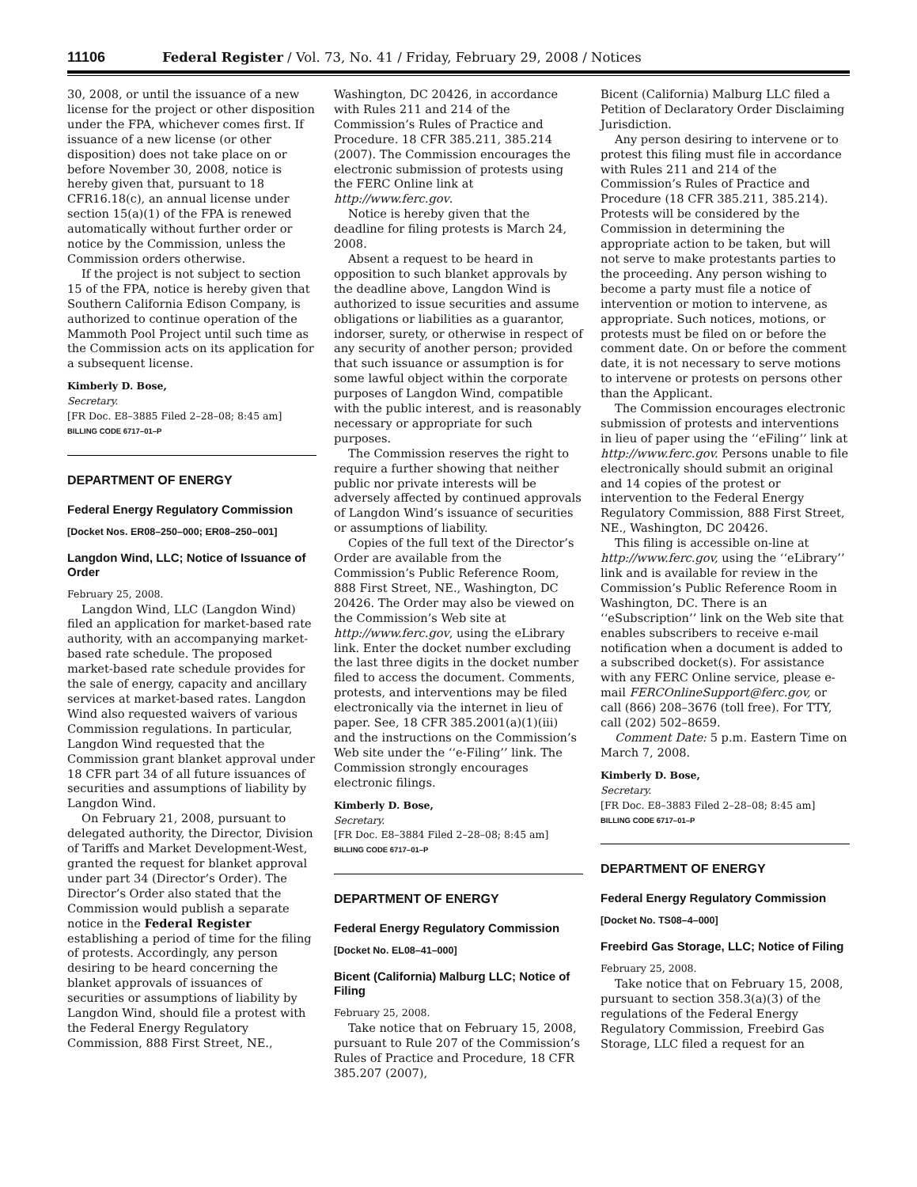11106 Federal Register / Vol. 73, No. 41 / Friday, February 29, 2008 / Notices
30, 2008, or until the issuance of a new license for the project or other disposition under the FPA, whichever comes first. If issuance of a new license (or other disposition) does not take place on or before November 30, 2008, notice is hereby given that, pursuant to 18 CFR16.18(c), an annual license under section 15(a)(1) of the FPA is renewed automatically without further order or notice by the Commission, unless the Commission orders otherwise.
If the project is not subject to section 15 of the FPA, notice is hereby given that Southern California Edison Company, is authorized to continue operation of the Mammoth Pool Project until such time as the Commission acts on its application for a subsequent license.
Kimberly D. Bose,
Secretary.
[FR Doc. E8–3885 Filed 2–28–08; 8:45 am]
BILLING CODE 6717–01–P
DEPARTMENT OF ENERGY
Federal Energy Regulatory Commission
[Docket Nos. ER08–250–000; ER08–250–001]
Langdon Wind, LLC; Notice of Issuance of Order
February 25, 2008.
Langdon Wind, LLC (Langdon Wind) filed an application for market-based rate authority, with an accompanying market-based rate schedule. The proposed market-based rate schedule provides for the sale of energy, capacity and ancillary services at market-based rates. Langdon Wind also requested waivers of various Commission regulations. In particular, Langdon Wind requested that the Commission grant blanket approval under 18 CFR part 34 of all future issuances of securities and assumptions of liability by Langdon Wind.
On February 21, 2008, pursuant to delegated authority, the Director, Division of Tariffs and Market Development-West, granted the request for blanket approval under part 34 (Director’s Order). The Director’s Order also stated that the Commission would publish a separate notice in the Federal Register establishing a period of time for the filing of protests. Accordingly, any person desiring to be heard concerning the blanket approvals of issuances of securities or assumptions of liability by Langdon Wind, should file a protest with the Federal Energy Regulatory Commission, 888 First Street, NE.,
Washington, DC 20426, in accordance with Rules 211 and 214 of the Commission’s Rules of Practice and Procedure. 18 CFR 385.211, 385.214 (2007). The Commission encourages the electronic submission of protests using the FERC Online link at http://www.ferc.gov.
Notice is hereby given that the deadline for filing protests is March 24, 2008.
Absent a request to be heard in opposition to such blanket approvals by the deadline above, Langdon Wind is authorized to issue securities and assume obligations or liabilities as a guarantor, indorser, surety, or otherwise in respect of any security of another person; provided that such issuance or assumption is for some lawful object within the corporate purposes of Langdon Wind, compatible with the public interest, and is reasonably necessary or appropriate for such purposes.
The Commission reserves the right to require a further showing that neither public nor private interests will be adversely affected by continued approvals of Langdon Wind’s issuance of securities or assumptions of liability.
Copies of the full text of the Director’s Order are available from the Commission’s Public Reference Room, 888 First Street, NE., Washington, DC 20426. The Order may also be viewed on the Commission’s Web site at http://www.ferc.gov, using the eLibrary link. Enter the docket number excluding the last three digits in the docket number filed to access the document. Comments, protests, and interventions may be filed electronically via the internet in lieu of paper. See, 18 CFR 385.2001(a)(1)(iii) and the instructions on the Commission’s Web site under the ‘‘e-Filing’’ link. The Commission strongly encourages electronic filings.
Kimberly D. Bose,
Secretary.
[FR Doc. E8–3884 Filed 2–28–08; 8:45 am]
BILLING CODE 6717–01–P
DEPARTMENT OF ENERGY
Federal Energy Regulatory Commission
[Docket No. EL08–41–000]
Bicent (California) Malburg LLC; Notice of Filing
February 25, 2008.
Take notice that on February 15, 2008, pursuant to Rule 207 of the Commission’s Rules of Practice and Procedure, 18 CFR 385.207 (2007),
Bicent (California) Malburg LLC filed a Petition of Declaratory Order Disclaiming Jurisdiction.
Any person desiring to intervene or to protest this filing must file in accordance with Rules 211 and 214 of the Commission’s Rules of Practice and Procedure (18 CFR 385.211, 385.214). Protests will be considered by the Commission in determining the appropriate action to be taken, but will not serve to make protestants parties to the proceeding. Any person wishing to become a party must file a notice of intervention or motion to intervene, as appropriate. Such notices, motions, or protests must be filed on or before the comment date. On or before the comment date, it is not necessary to serve motions to intervene or protests on persons other than the Applicant.
The Commission encourages electronic submission of protests and interventions in lieu of paper using the ‘‘eFiling’’ link at http://www.ferc.gov. Persons unable to file electronically should submit an original and 14 copies of the protest or intervention to the Federal Energy Regulatory Commission, 888 First Street, NE., Washington, DC 20426.
This filing is accessible on-line at http://www.ferc.gov, using the ‘‘eLibrary’’ link and is available for review in the Commission’s Public Reference Room in Washington, DC. There is an ‘‘eSubscription’’ link on the Web site that enables subscribers to receive e-mail notification when a document is added to a subscribed docket(s). For assistance with any FERC Online service, please e-mail FERCOnlineSupport@ferc.gov, or call (866) 208–3676 (toll free). For TTY, call (202) 502–8659.
Comment Date: 5 p.m. Eastern Time on March 7, 2008.
Kimberly D. Bose,
Secretary.
[FR Doc. E8–3883 Filed 2–28–08; 8:45 am]
BILLING CODE 6717–01–P
DEPARTMENT OF ENERGY
Federal Energy Regulatory Commission
[Docket No. TS08–4–000]
Freebird Gas Storage, LLC; Notice of Filing
February 25, 2008.
Take notice that on February 15, 2008, pursuant to section 358.3(a)(3) of the regulations of the Federal Energy Regulatory Commission, Freebird Gas Storage, LLC filed a request for an